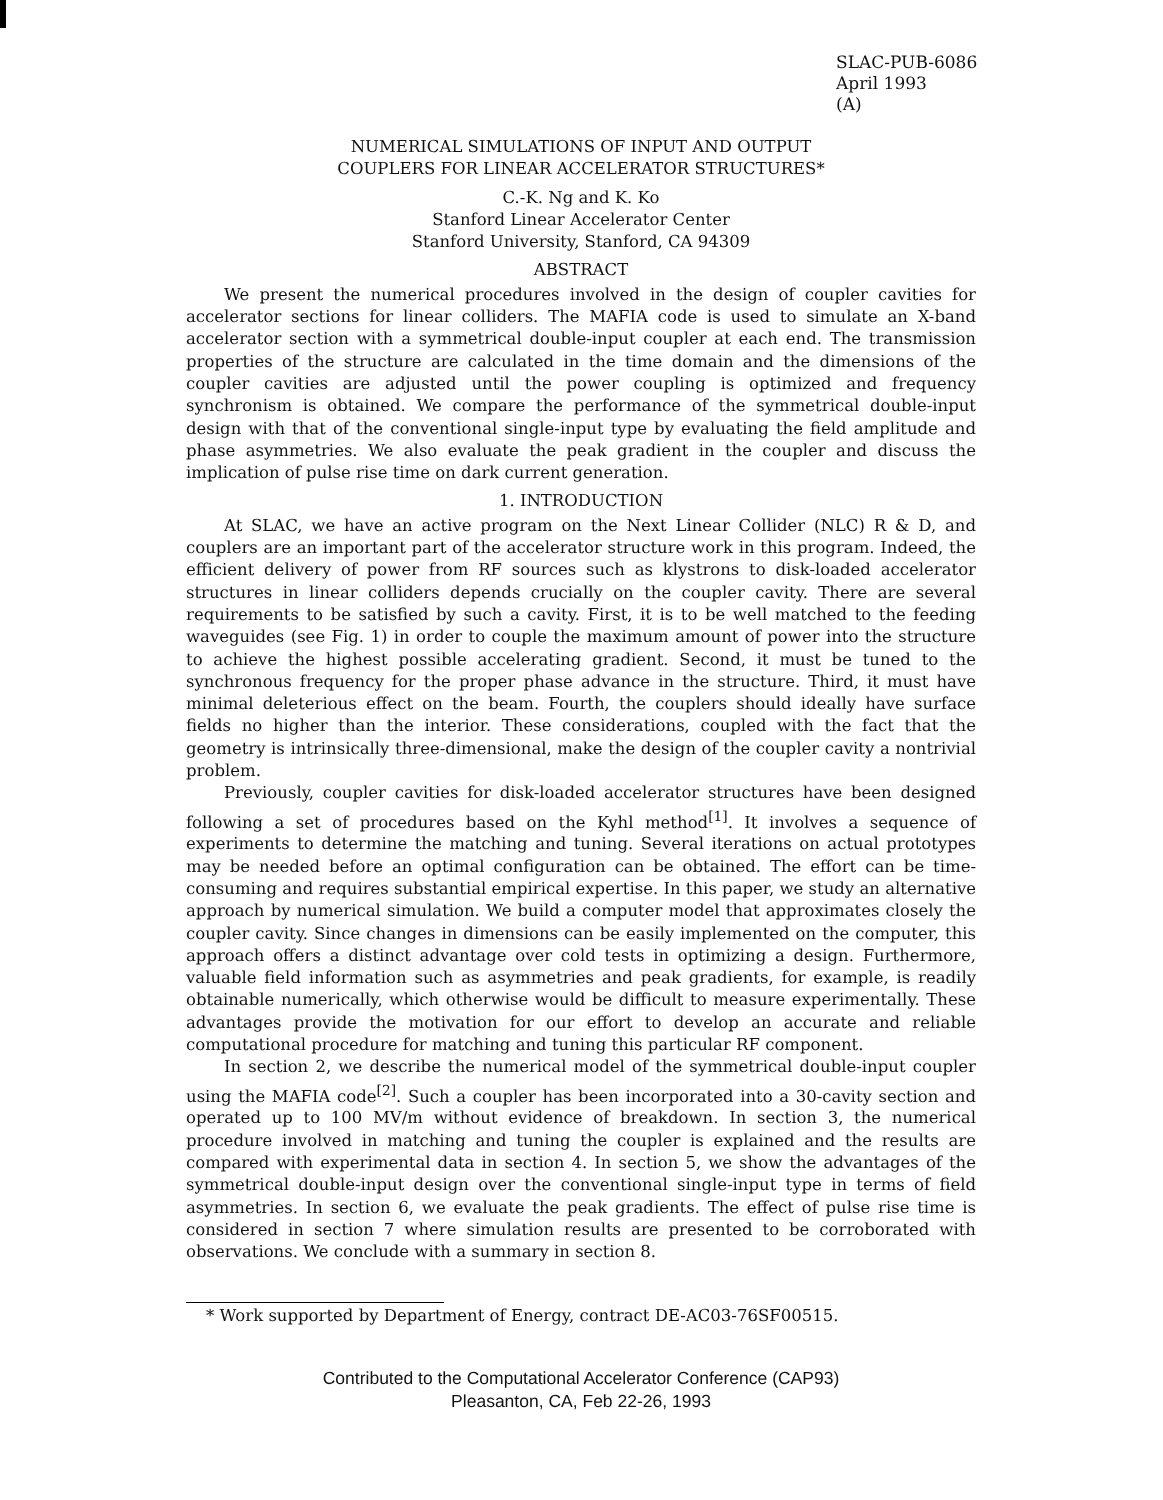SLAC-PUB-6086
April 1993
(A)
NUMERICAL SIMULATIONS OF INPUT AND OUTPUT
COUPLERS FOR LINEAR ACCELERATOR STRUCTURES*
C.-K. Ng and K. Ko
Stanford Linear Accelerator Center
Stanford University, Stanford, CA 94309
ABSTRACT
We present the numerical procedures involved in the design of coupler cavities for accelerator sections for linear colliders. The MAFIA code is used to simulate an X-band accelerator section with a symmetrical double-input coupler at each end. The transmission properties of the structure are calculated in the time domain and the dimensions of the coupler cavities are adjusted until the power coupling is optimized and frequency synchronism is obtained. We compare the performance of the symmetrical double-input design with that of the conventional single-input type by evaluating the field amplitude and phase asymmetries. We also evaluate the peak gradient in the coupler and discuss the implication of pulse rise time on dark current generation.
1. INTRODUCTION
At SLAC, we have an active program on the Next Linear Collider (NLC) R & D, and couplers are an important part of the accelerator structure work in this program. Indeed, the efficient delivery of power from RF sources such as klystrons to disk-loaded accelerator structures in linear colliders depends crucially on the coupler cavity. There are several requirements to be satisfied by such a cavity. First, it is to be well matched to the feeding waveguides (see Fig. 1) in order to couple the maximum amount of power into the structure to achieve the highest possible accelerating gradient. Second, it must be tuned to the synchronous frequency for the proper phase advance in the structure. Third, it must have minimal deleterious effect on the beam. Fourth, the couplers should ideally have surface fields no higher than the interior. These considerations, coupled with the fact that the geometry is intrinsically three-dimensional, make the design of the coupler cavity a nontrivial problem.
Previously, coupler cavities for disk-loaded accelerator structures have been designed following a set of procedures based on the Kyhl method<sup>[1]</sup>. It involves a sequence of experiments to determine the matching and tuning. Several iterations on actual prototypes may be needed before an optimal configuration can be obtained. The effort can be time-consuming and requires substantial empirical expertise. In this paper, we study an alternative approach by numerical simulation. We build a computer model that approximates closely the coupler cavity. Since changes in dimensions can be easily implemented on the computer, this approach offers a distinct advantage over cold tests in optimizing a design. Furthermore, valuable field information such as asymmetries and peak gradients, for example, is readily obtainable numerically, which otherwise would be difficult to measure experimentally. These advantages provide the motivation for our effort to develop an accurate and reliable computational procedure for matching and tuning this particular RF component.
In section 2, we describe the numerical model of the symmetrical double-input coupler using the MAFIA code<sup>[2]</sup>. Such a coupler has been incorporated into a 30-cavity section and operated up to 100 MV/m without evidence of breakdown. In section 3, the numerical procedure involved in matching and tuning the coupler is explained and the results are compared with experimental data in section 4. In section 5, we show the advantages of the symmetrical double-input design over the conventional single-input type in terms of field asymmetries. In section 6, we evaluate the peak gradients. The effect of pulse rise time is considered in section 7 where simulation results are presented to be corroborated with observations. We conclude with a summary in section 8.
* Work supported by Department of Energy, contract DE-AC03-76SF00515.
Contributed to the Computational Accelerator Conference (CAP93)
Pleasanton, CA, Feb 22-26, 1993